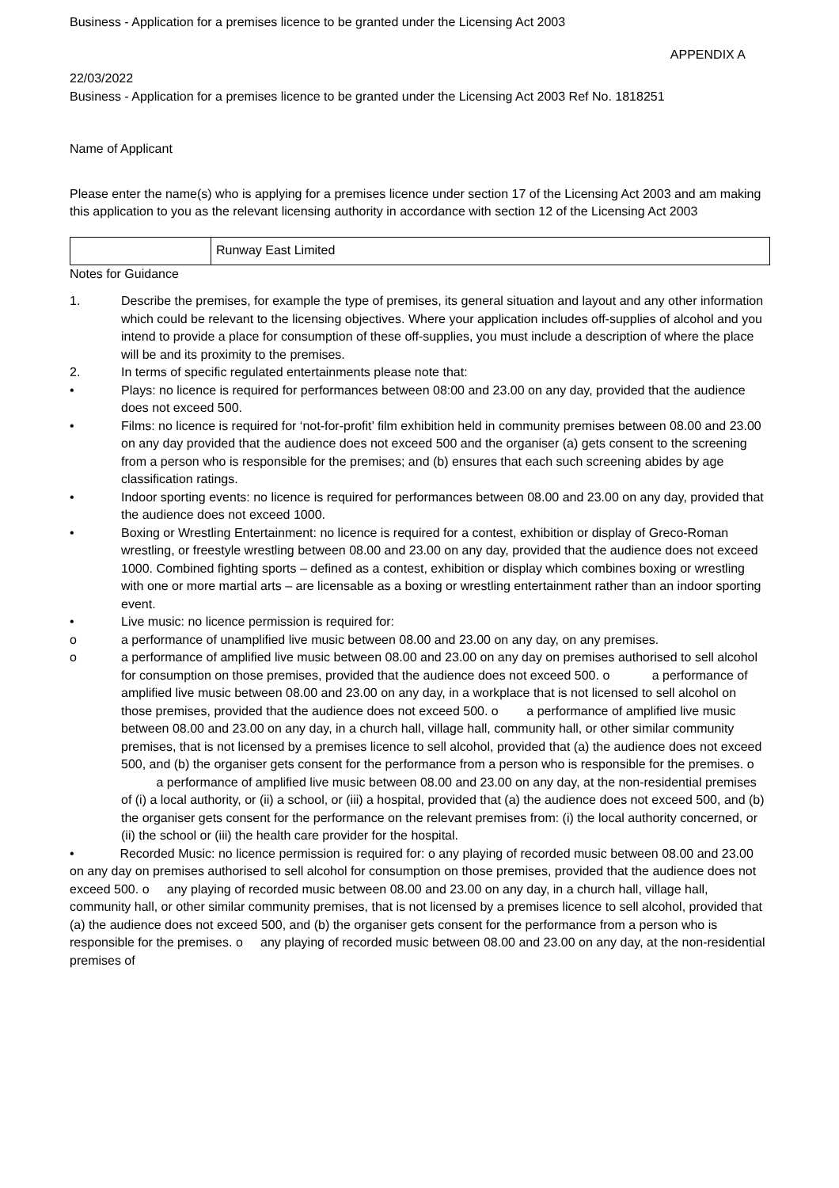Business - Application for a premises licence to be granted under the Licensing Act 2003
APPENDIX A
22/03/2022
Business - Application for a premises licence to be granted under the Licensing Act 2003 Ref No. 1818251
Name of Applicant
Please enter the name(s) who is applying for a premises licence under section 17 of the Licensing Act 2003 and am making this application to you as the relevant licensing authority in accordance with section 12 of the Licensing Act 2003
| | Runway East Limited |
Notes for Guidance
1. Describe the premises, for example the type of premises, its general situation and layout and any other information which could be relevant to the licensing objectives. Where your application includes off-supplies of alcohol and you intend to provide a place for consumption of these off-supplies, you must include a description of where the place will be and its proximity to the premises.
2. In terms of specific regulated entertainments please note that:
• Plays: no licence is required for performances between 08:00 and 23.00 on any day, provided that the audience does not exceed 500.
• Films: no licence is required for ‘not-for-profit’ film exhibition held in community premises between 08.00 and 23.00 on any day provided that the audience does not exceed 500 and the organiser (a) gets consent to the screening from a person who is responsible for the premises; and (b) ensures that each such screening abides by age classification ratings.
• Indoor sporting events: no licence is required for performances between 08.00 and 23.00 on any day, provided that the audience does not exceed 1000.
• Boxing or Wrestling Entertainment: no licence is required for a contest, exhibition or display of Greco-Roman wrestling, or freestyle wrestling between 08.00 and 23.00 on any day, provided that the audience does not exceed 1000. Combined fighting sports – defined as a contest, exhibition or display which combines boxing or wrestling with one or more martial arts – are licensable as a boxing or wrestling entertainment rather than an indoor sporting event.
• Live music: no licence permission is required for:
o a performance of unamplified live music between 08.00 and 23.00 on any day, on any premises.
o a performance of amplified live music between 08.00 and 23.00 on any day on premises authorised to sell alcohol for consumption on those premises, provided that the audience does not exceed 500. o a performance of amplified live music between 08.00 and 23.00 on any day, in a workplace that is not licensed to sell alcohol on those premises, provided that the audience does not exceed 500. o a performance of amplified live music between 08.00 and 23.00 on any day, in a church hall, village hall, community hall, or other similar community premises, that is not licensed by a premises licence to sell alcohol, provided that (a) the audience does not exceed 500, and (b) the organiser gets consent for the performance from a person who is responsible for the premises. o a performance of amplified live music between 08.00 and 23.00 on any day, at the non-residential premises of (i) a local authority, or (ii) a school, or (iii) a hospital, provided that (a) the audience does not exceed 500, and (b) the organiser gets consent for the performance on the relevant premises from: (i) the local authority concerned, or (ii) the school or (iii) the health care provider for the hospital.
• Recorded Music: no licence permission is required for: o any playing of recorded music between 08.00 and 23.00 on any day on premises authorised to sell alcohol for consumption on those premises, provided that the audience does not exceed 500. o any playing of recorded music between 08.00 and 23.00 on any day, in a church hall, village hall, community hall, or other similar community premises, that is not licensed by a premises licence to sell alcohol, provided that (a) the audience does not exceed 500, and (b) the organiser gets consent for the performance from a person who is responsible for the premises. o any playing of recorded music between 08.00 and 23.00 on any day, at the non-residential premises of